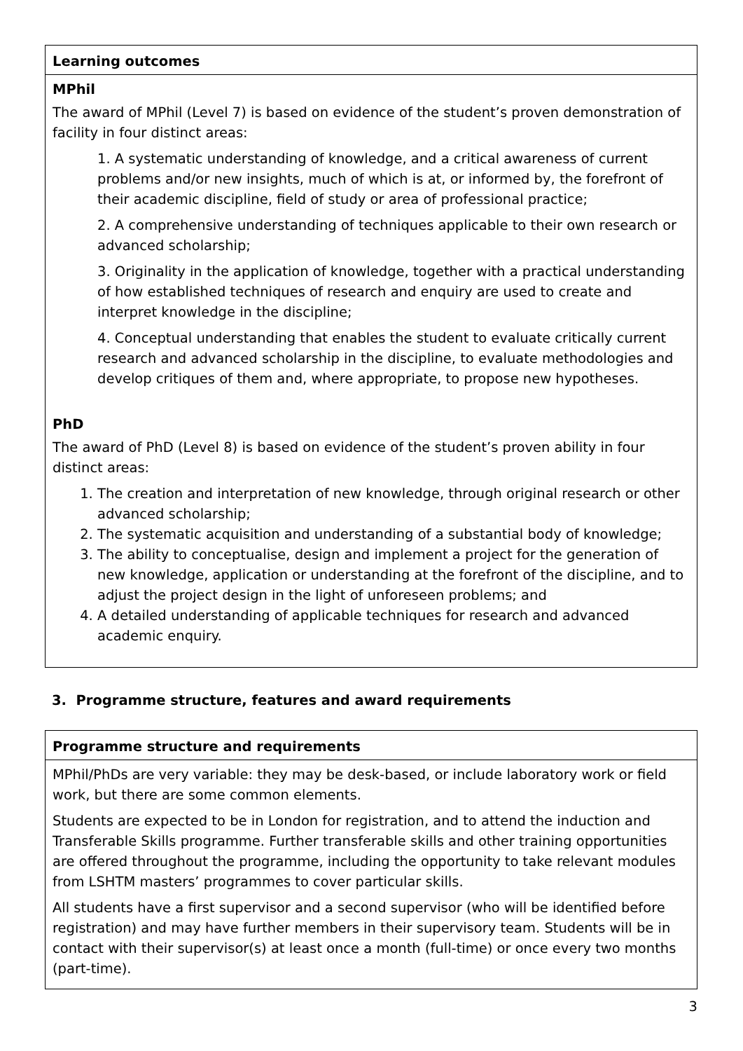| Learning outcomes |
| --- |
| MPhil The award of MPhil (Level 7) is based on evidence of the student’s proven demonstration of facility in four distinct areas: 1. A systematic understanding of knowledge, and a critical awareness of current problems and/or new insights, much of which is at, or informed by, the forefront of their academic discipline, field of study or area of professional practice; 2. A comprehensive understanding of techniques applicable to their own research or advanced scholarship; 3. Originality in the application of knowledge, together with a practical understanding of how established techniques of research and enquiry are used to create and interpret knowledge in the discipline; 4. Conceptual understanding that enables the student to evaluate critically current research and advanced scholarship in the discipline, to evaluate methodologies and develop critiques of them and, where appropriate, to propose new hypotheses. PhD The award of PhD (Level 8) is based on evidence of the student’s proven ability in four distinct areas: 1. The creation and interpretation of new knowledge, through original research or other advanced scholarship; 2. The systematic acquisition and understanding of a substantial body of knowledge; 3. The ability to conceptualise, design and implement a project for the generation of new knowledge, application or understanding at the forefront of the discipline, and to adjust the project design in the light of unforeseen problems; and 4. A detailed understanding of applicable techniques for research and advanced academic enquiry. |
3. Programme structure, features and award requirements
| Programme structure and requirements |
| --- |
| MPhil/PhDs are very variable: they may be desk-based, or include laboratory work or field work, but there are some common elements. Students are expected to be in London for registration, and to attend the induction and Transferable Skills programme. Further transferable skills and other training opportunities are offered throughout the programme, including the opportunity to take relevant modules from LSHTM masters’ programmes to cover particular skills. All students have a first supervisor and a second supervisor (who will be identified before registration) and may have further members in their supervisory team. Students will be in contact with their supervisor(s) at least once a month (full-time) or once every two months (part-time). |
3